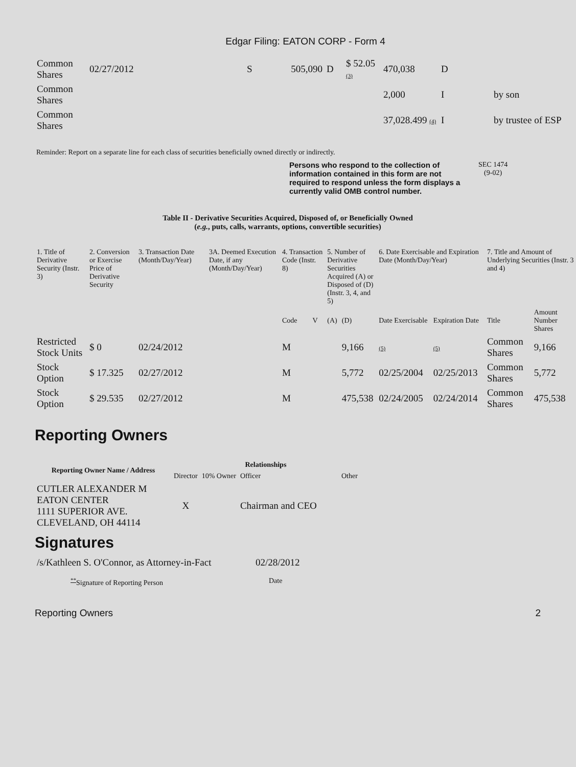Edgar Filing: EATON CORP - Form 4
| Common Shares | 02/27/2012 | S | 505,090 | D | $ 52.05 (3) | 470,038 | D | |
| Common Shares | | | | | | 2,000 | I | by son |
| Common Shares | | | | | | 37,028.499 (4) | I | by trustee of ESP |
Reminder: Report on a separate line for each class of securities beneficially owned directly or indirectly.
Persons who respond to the collection of information contained in this form are not required to respond unless the form displays a currently valid OMB control number.
SEC 1474
(9-02)
Table II - Derivative Securities Acquired, Disposed of, or Beneficially Owned
(e.g., puts, calls, warrants, options, convertible securities)
| 1. Title of Derivative Security (Instr. 3) | 2. Conversion or Exercise Price of Derivative Security | 3. Transaction Date (Month/Day/Year) | 3A. Deemed Execution Date, if any (Month/Day/Year) | 4. Transaction Code (Instr. 8) | | 5. Number of Derivative Securities Acquired (A) or Disposed of (D) (Instr. 3, 4, and 5) | | 6. Date Exercisable and Expiration Date (Month/Day/Year) | | 7. Title and Amount of Underlying Securities (Instr. 3 and 4) | |
| | | | | Code | V | (A) | (D) | Date Exercisable | Expiration Date | Title | Amount Number Shares |
| Restricted Stock Units | $ 0 | 02/24/2012 | | M | | | 9,166 | (5) | (5) | Common Shares | 9,166 |
| Stock Option | $ 17.325 | 02/27/2012 | | M | | | 5,772 | 02/25/2004 | 02/25/2013 | Common Shares | 5,772 |
| Stock Option | $ 29.535 | 02/27/2012 | | M | | | 475,538 | 02/24/2005 | 02/24/2014 | Common Shares | 475,538 |
Reporting Owners
| Reporting Owner Name / Address | Relationships | | | |
| --- | --- | --- | --- | --- |
| | Director | 10% Owner | Officer | Other |
| CUTLER ALEXANDER M EATON CENTER 1111 SUPERIOR AVE. CLEVELAND, OH 44114 | X | | Chairman and CEO | |
Signatures
| /s/Kathleen S. O'Connor, as Attorney-in-Fact | 02/28/2012 |
| <sup>**</sup> Signature of Reporting Person | Date |
Reporting Owners 2